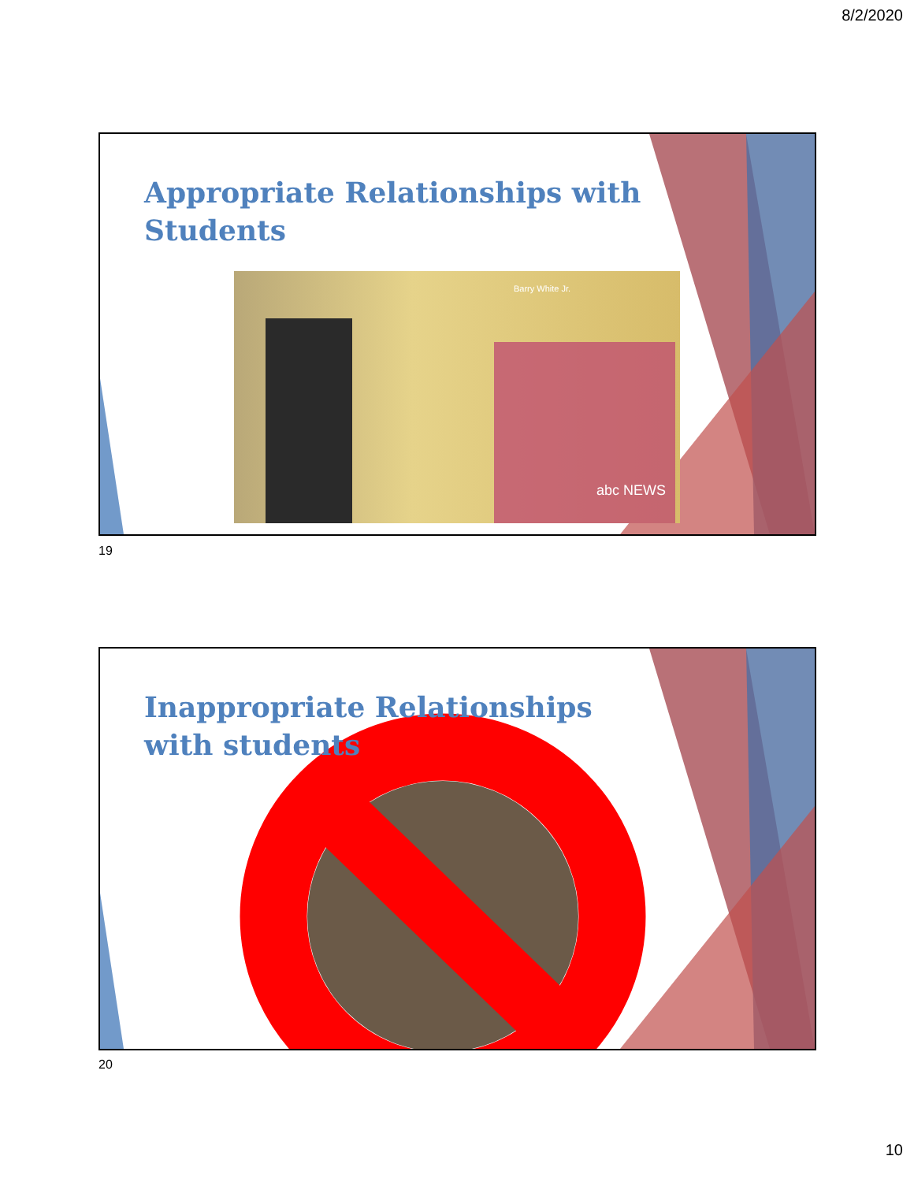8/2/2020
Appropriate Relationships with
Students
Barry White Jr.
abc NEWS
19
Inappropriate Relationships
with students
20
10